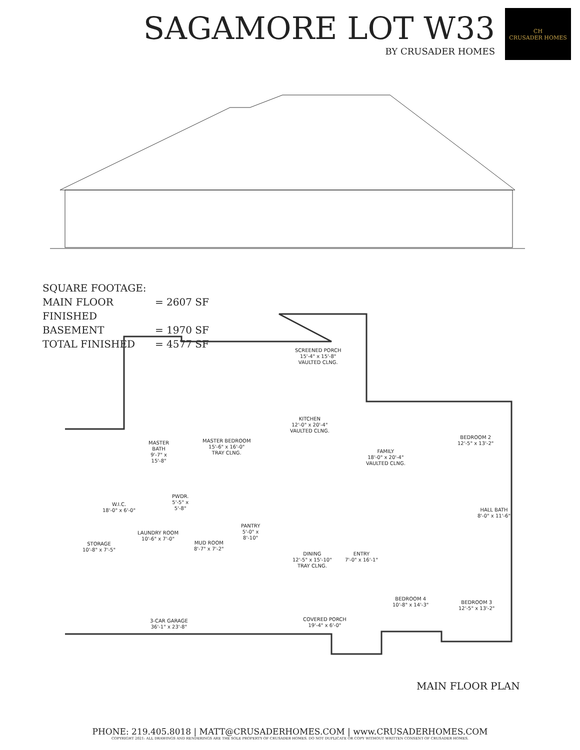SAGAMORE LOT W33
BY CRUSADER HOMES
CH
CRUSADER HOMES
SQUARE FOOTAGE:
MAIN FLOOR = 2607 SF
FINISHED BASEMENT = 1970 SF
TOTAL FINISHED = 4577 SF
SCREENED PORCH
15'-4" x 15'-8"
VAULTED CLNG.
KITCHEN
12'-0" x 20'-4"
VAULTED CLNG.
MASTER BEDROOM
15'-6" x 16'-0"
TRAY CLNG.
MASTER
BATH
9'-7" x
15'-8"
FAMILY
18'-0" x 20'-4"
VAULTED CLNG.
BEDROOM 2
12'-5" x 13'-2"
W.I.C.
18'-0" x 6'-0"
PWDR.
5'-5" x
5'-8"
HALL BATH
8'-0" x 11'-6"
LAUNDRY ROOM
10'-6" x 7'-0"
STORAGE
10'-8" x 7'-5"
MUD ROOM
8'-7" x 7'-2"
PANTRY
5'-0" x
8'-10"
DINING
12'-5" x 15'-10"
TRAY CLNG.
ENTRY
7'-0" x 16'-1"
BEDROOM 4
10'-8" x 14'-3"
BEDROOM 3
12'-5" x 13'-2"
COVERED PORCH
19'-4" x 6'-0"
3-CAR GARAGE
36'-1" x 23'-8"
MAIN FLOOR PLAN
PHONE: 219.405.8018 | MATT@CRUSADERHOMES.COM | www.CRUSADERHOMES.COM
COPYRIGHT 2021: ALL DRAWINGS AND RENDERINGS ARE THE SOLE PROPERTY OF CRUSADER HOMES. DO NOT DUPLICATE OR COPY WITHOUT WRITTEN CONSENT OF CRUSADER HOMES.